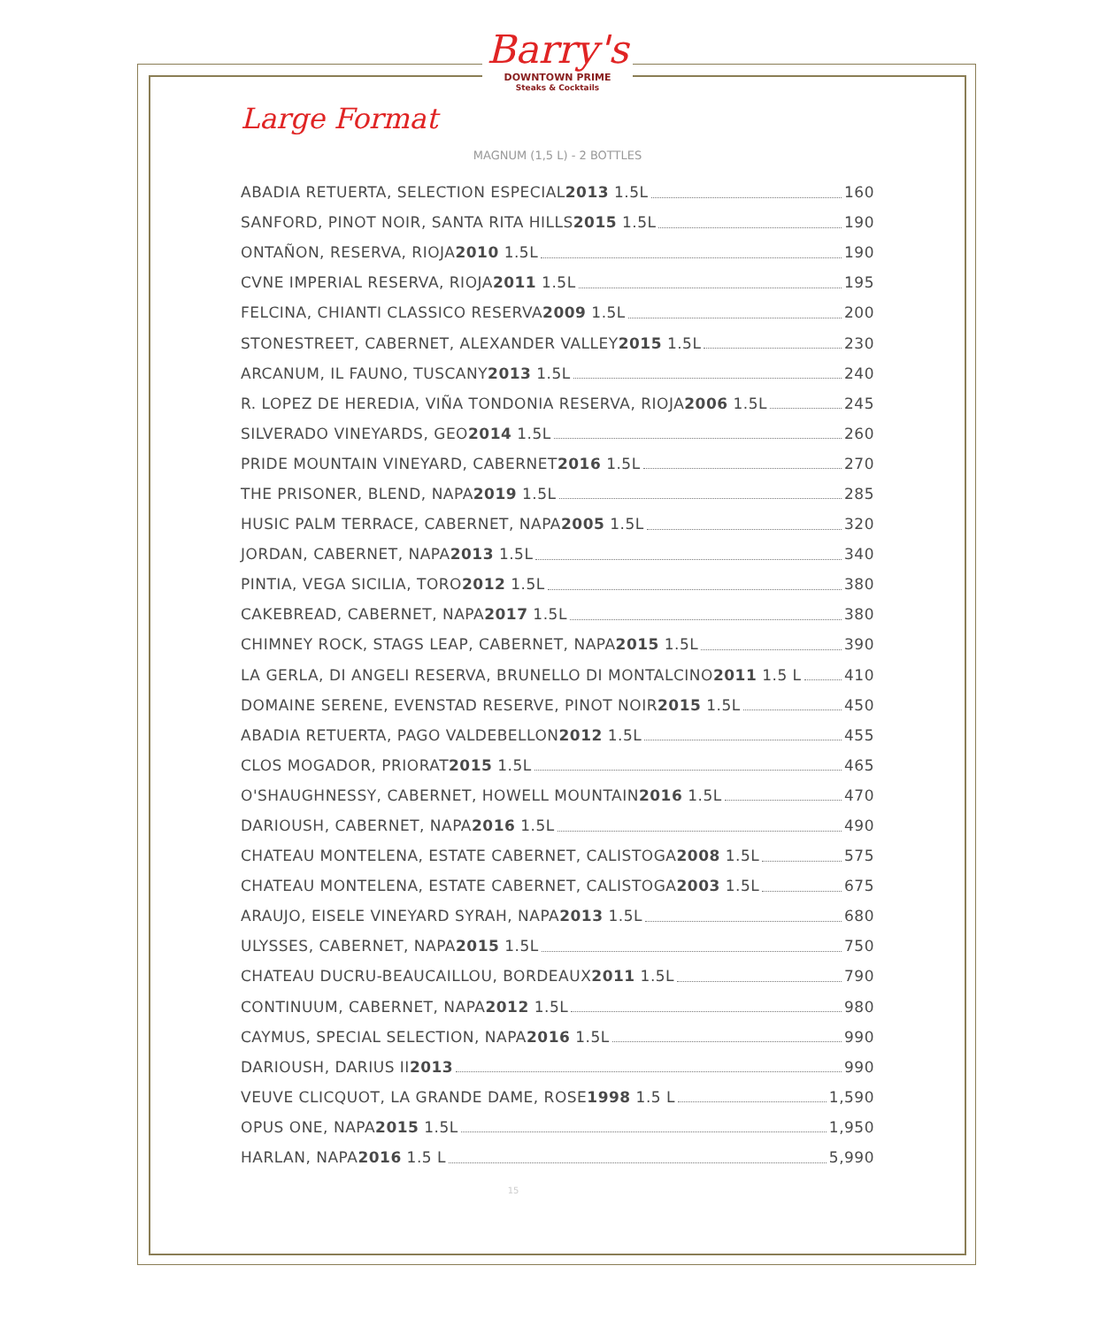Large Format
Barry's
DOWNTOWN PRIME
Steaks & Cocktails
MAGNUM (1,5 L) - 2 BOTTLES
ABADIA RETUERTA, SELECTION ESPECIAL 2013 1.5L 160
SANFORD, PINOT NOIR, SANTA RITA HILLS 2015 1.5L 190
ONTAÑON, RESERVA, RIOJA 2010 1.5L 190
CVNE IMPERIAL RESERVA, RIOJA 2011 1.5L 195
FELCINA, CHIANTI CLASSICO RESERVA 2009 1.5L 200
STONESTREET, CABERNET, ALEXANDER VALLEY 2015 1.5L 230
ARCANUM, IL FAUNO, TUSCANY 2013 1.5L 240
R. LOPEZ DE HEREDIA, VIÑA TONDONIA RESERVA, RIOJA 2006 1.5L 245
SILVERADO VINEYARDS, GEO 2014 1.5L 260
PRIDE MOUNTAIN VINEYARD, CABERNET 2016 1.5L 270
THE PRISONER, BLEND, NAPA 2019 1.5L 285
HUSIC PALM TERRACE, CABERNET, NAPA 2005 1.5L 320
JORDAN, CABERNET, NAPA 2013 1.5L 340
PINTIA, VEGA SICILIA, TORO 2012 1.5L 380
CAKEBREAD, CABERNET, NAPA 2017 1.5L 380
CHIMNEY ROCK, STAGS LEAP, CABERNET, NAPA 2015 1.5L 390
LA GERLA, DI ANGELI RESERVA, BRUNELLO DI MONTALCINO 2011 1.5 L 410
DOMAINE SERENE, EVENSTAD RESERVE, PINOT NOIR 2015 1.5L 450
ABADIA RETUERTA, PAGO VALDEBELLON 2012 1.5L 455
CLOS MOGADOR, PRIORAT 2015 1.5L 465
O'SHAUGHNESSY, CABERNET, HOWELL MOUNTAIN 2016 1.5L 470
DARIOUSH, CABERNET, NAPA 2016 1.5L 490
CHATEAU MONTELENA, ESTATE CABERNET, CALISTOGA 2008 1.5L 575
CHATEAU MONTELENA, ESTATE CABERNET, CALISTOGA 2003 1.5L 675
ARAUJO, EISELE VINEYARD SYRAH, NAPA 2013 1.5L 680
ULYSSES, CABERNET, NAPA 2015 1.5L 750
CHATEAU DUCRU-BEAUCAILLOU, BORDEAUX 2011 1.5L 790
CONTINUUM, CABERNET, NAPA 2012 1.5L 980
CAYMUS, SPECIAL SELECTION, NAPA 2016 1.5L 990
DARIOUSH, DARIUS II 2013 990
VEUVE CLICQUOT, LA GRANDE DAME, ROSE 1998 1.5 L 1,590
OPUS ONE, NAPA 2015 1.5L 1,950
HARLAN, NAPA 2016 1.5 L 5,990
15